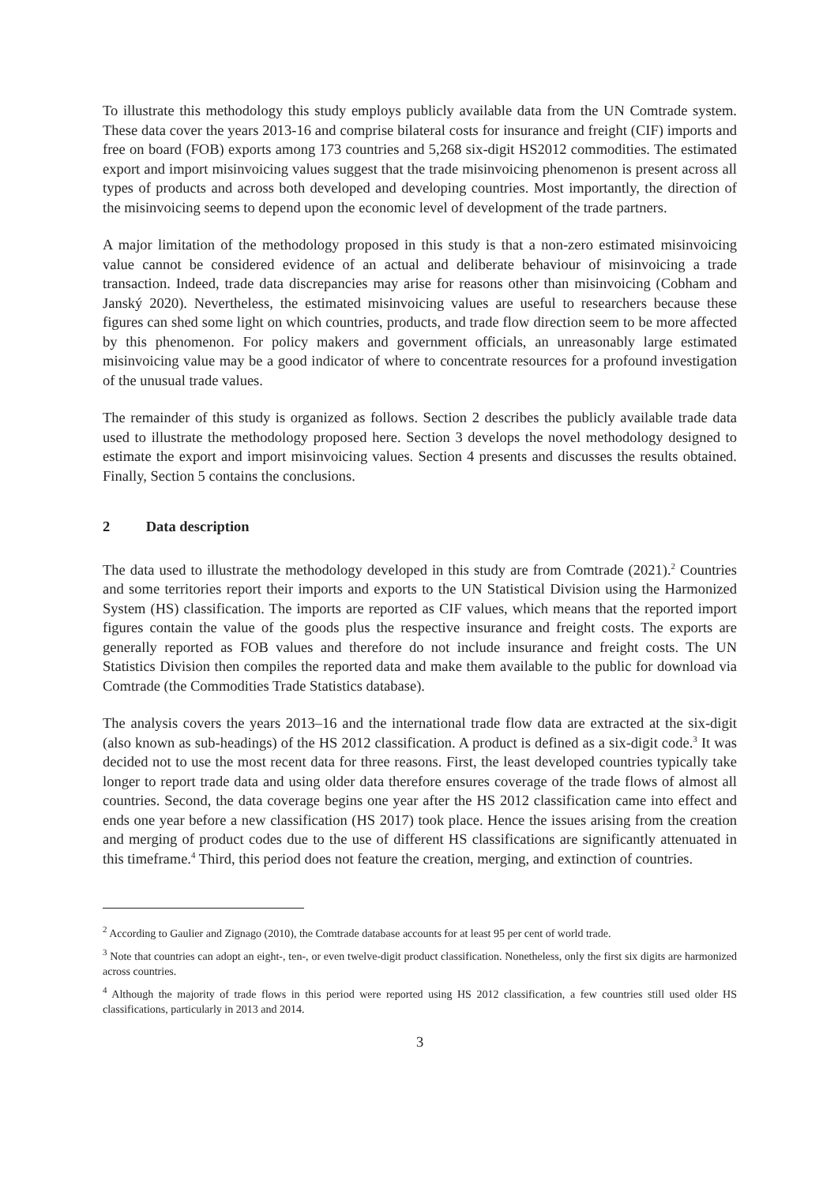To illustrate this methodology this study employs publicly available data from the UN Comtrade system. These data cover the years 2013-16 and comprise bilateral costs for insurance and freight (CIF) imports and free on board (FOB) exports among 173 countries and 5,268 six-digit HS2012 commodities. The estimated export and import misinvoicing values suggest that the trade misinvoicing phenomenon is present across all types of products and across both developed and developing countries. Most importantly, the direction of the misinvoicing seems to depend upon the economic level of development of the trade partners.
A major limitation of the methodology proposed in this study is that a non-zero estimated misinvoicing value cannot be considered evidence of an actual and deliberate behaviour of misinvoicing a trade transaction. Indeed, trade data discrepancies may arise for reasons other than misinvoicing (Cobham and Janský 2020). Nevertheless, the estimated misinvoicing values are useful to researchers because these figures can shed some light on which countries, products, and trade flow direction seem to be more affected by this phenomenon. For policy makers and government officials, an unreasonably large estimated misinvoicing value may be a good indicator of where to concentrate resources for a profound investigation of the unusual trade values.
The remainder of this study is organized as follows. Section 2 describes the publicly available trade data used to illustrate the methodology proposed here. Section 3 develops the novel methodology designed to estimate the export and import misinvoicing values. Section 4 presents and discusses the results obtained. Finally, Section 5 contains the conclusions.
2 Data description
The data used to illustrate the methodology developed in this study are from Comtrade (2021).<sup>2</sup> Countries and some territories report their imports and exports to the UN Statistical Division using the Harmonized System (HS) classification. The imports are reported as CIF values, which means that the reported import figures contain the value of the goods plus the respective insurance and freight costs. The exports are generally reported as FOB values and therefore do not include insurance and freight costs. The UN Statistics Division then compiles the reported data and make them available to the public for download via Comtrade (the Commodities Trade Statistics database).
The analysis covers the years 2013–16 and the international trade flow data are extracted at the six-digit (also known as sub-headings) of the HS 2012 classification. A product is defined as a six-digit code.<sup>3</sup> It was decided not to use the most recent data for three reasons. First, the least developed countries typically take longer to report trade data and using older data therefore ensures coverage of the trade flows of almost all countries. Second, the data coverage begins one year after the HS 2012 classification came into effect and ends one year before a new classification (HS 2017) took place. Hence the issues arising from the creation and merging of product codes due to the use of different HS classifications are significantly attenuated in this timeframe.<sup>4</sup> Third, this period does not feature the creation, merging, and extinction of countries.
<sup>2</sup> According to Gaulier and Zignago (2010), the Comtrade database accounts for at least 95 per cent of world trade.
<sup>3</sup> Note that countries can adopt an eight-, ten-, or even twelve-digit product classification. Nonetheless, only the first six digits are harmonized across countries.
<sup>4</sup> Although the majority of trade flows in this period were reported using HS 2012 classification, a few countries still used older HS classifications, particularly in 2013 and 2014.
3